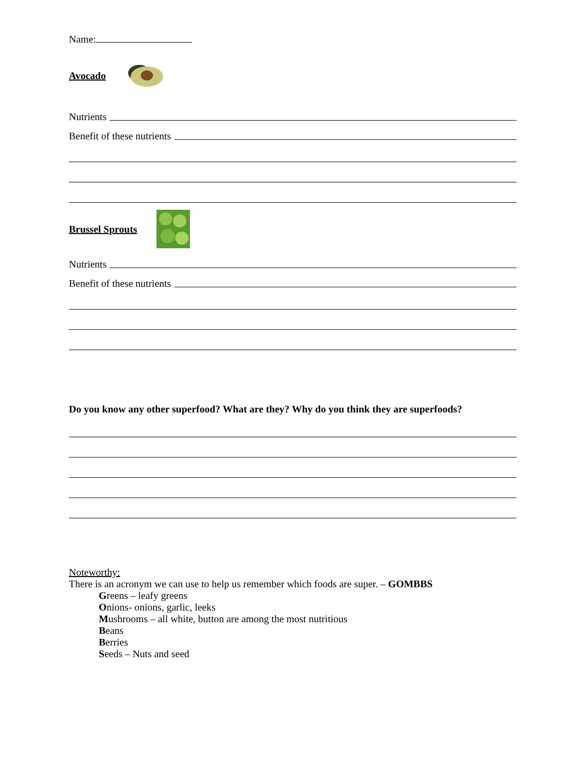Name:
Avocado
Nutrients
Benefit of these nutrients
Brussel Sprouts
Nutrients
Benefit of these nutrients
Do you know any other superfood? What are they? Why do you think they are superfoods?
Noteworthy:
There is an acronym we can use to help us remember which foods are super. – GOMBBS
Greens – leafy greens
Onions- onions, garlic, leeks
Mushrooms – all white, button are among the most nutritious
Beans
Berries
Seeds – Nuts and seed